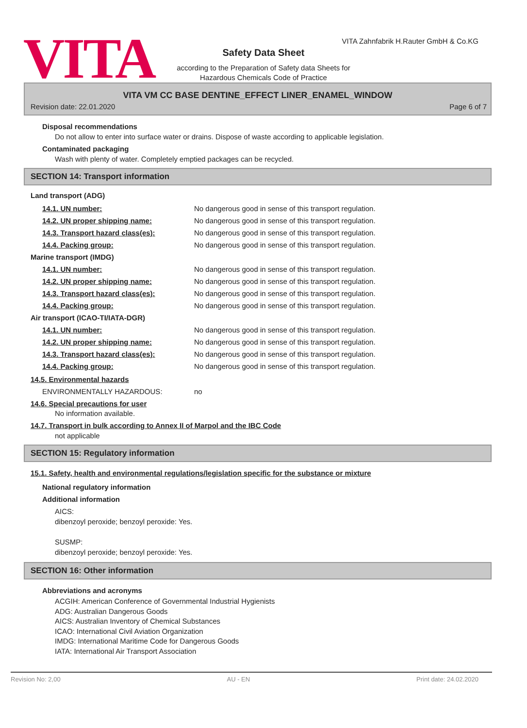VITA
VITA Zahnfabrik H.Rauter GmbH & Co.KG
Safety Data Sheet
according to the Preparation of Safety data Sheets for
Hazardous Chemicals Code of Practice
VITA VM CC BASE DENTINE_EFFECT LINER_ENAMEL_WINDOW
Revision date: 22.01.2020 Page 6 of 7
Disposal recommendations
Do not allow to enter into surface water or drains. Dispose of waste according to applicable legislation.
Contaminated packaging
Wash with plenty of water. Completely emptied packages can be recycled.
SECTION 14: Transport information
Land transport (ADG)
| 14.1. UN number: | No dangerous good in sense of this transport regulation. |
| 14.2. UN proper shipping name: | No dangerous good in sense of this transport regulation. |
| 14.3. Transport hazard class(es): | No dangerous good in sense of this transport regulation. |
| 14.4. Packing group: | No dangerous good in sense of this transport regulation. |
Marine transport (IMDG)
| 14.1. UN number: | No dangerous good in sense of this transport regulation. |
| 14.2. UN proper shipping name: | No dangerous good in sense of this transport regulation. |
| 14.3. Transport hazard class(es): | No dangerous good in sense of this transport regulation. |
| 14.4. Packing group: | No dangerous good in sense of this transport regulation. |
Air transport (ICAO-TI/IATA-DGR)
| 14.1. UN number: | No dangerous good in sense of this transport regulation. |
| 14.2. UN proper shipping name: | No dangerous good in sense of this transport regulation. |
| 14.3. Transport hazard class(es): | No dangerous good in sense of this transport regulation. |
| 14.4. Packing group: | No dangerous good in sense of this transport regulation. |
14.5. Environmental hazards
| ENVIRONMENTALLY HAZARDOUS: | no |
14.6. Special precautions for user
No information available.
14.7. Transport in bulk according to Annex II of Marpol and the IBC Code
not applicable
SECTION 15: Regulatory information
15.1. Safety, health and environmental regulations/legislation specific for the substance or mixture
National regulatory information
Additional information
AICS:
dibenzoyl peroxide; benzoyl peroxide: Yes.
SUSMP:
dibenzoyl peroxide; benzoyl peroxide: Yes.
SECTION 16: Other information
Abbreviations and acronyms
ACGIH: American Conference of Governmental Industrial Hygienists
ADG: Australian Dangerous Goods
AICS: Australian Inventory of Chemical Substances
ICAO: International Civil Aviation Organization
IMDG: International Maritime Code for Dangerous Goods
IATA: International Air Transport Association
Revision No: 2,00 AU - EN Print date: 24.02.2020